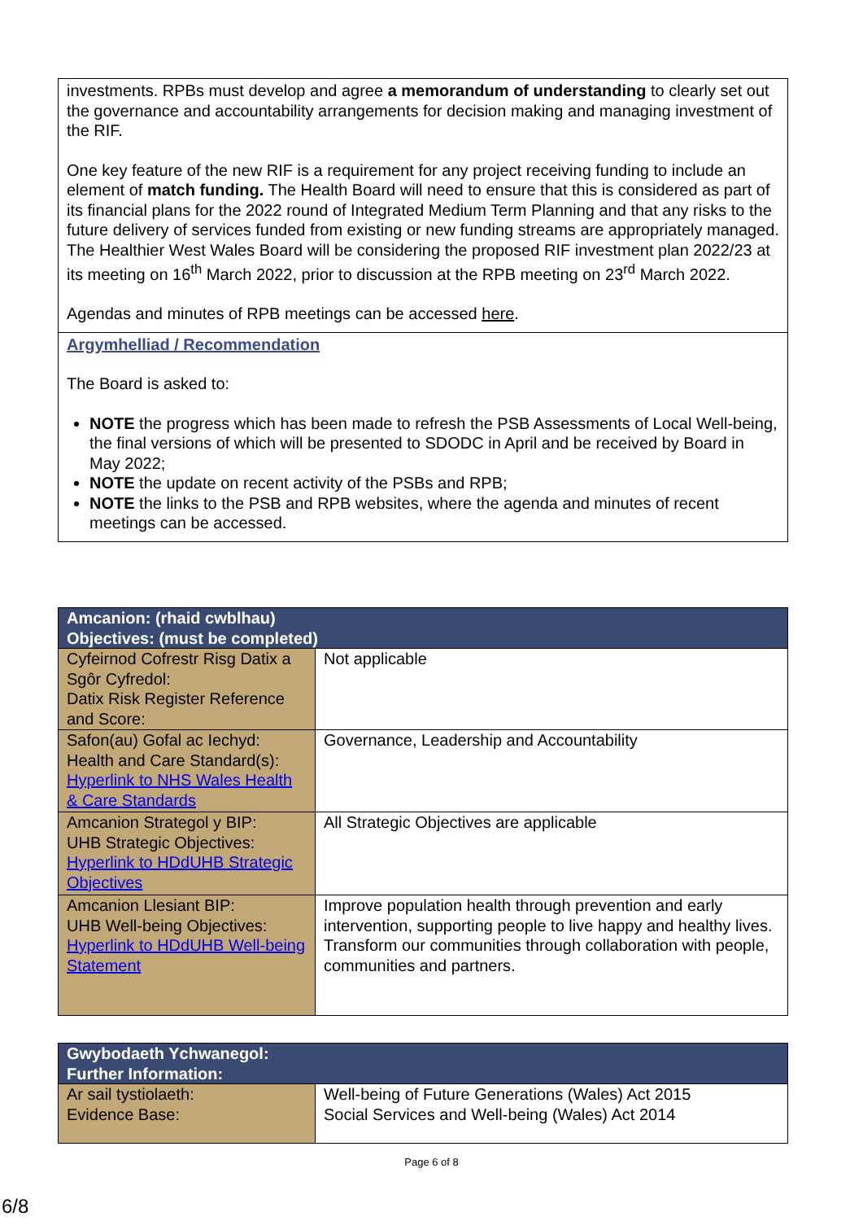investments. RPBs must develop and agree a memorandum of understanding to clearly set out the governance and accountability arrangements for decision making and managing investment of the RIF.
One key feature of the new RIF is a requirement for any project receiving funding to include an element of match funding. The Health Board will need to ensure that this is considered as part of its financial plans for the 2022 round of Integrated Medium Term Planning and that any risks to the future delivery of services funded from existing or new funding streams are appropriately managed. The Healthier West Wales Board will be considering the proposed RIF investment plan 2022/23 at its meeting on 16<sup>th</sup> March 2022, prior to discussion at the RPB meeting on 23<sup>rd</sup> March 2022.
Agendas and minutes of RPB meetings can be accessed here.
Argymhelliad / Recommendation
The Board is asked to:
NOTE the progress which has been made to refresh the PSB Assessments of Local Well-being, the final versions of which will be presented to SDODC in April and be received by Board in May 2022;
NOTE the update on recent activity of the PSBs and RPB;
NOTE the links to the PSB and RPB websites, where the agenda and minutes of recent meetings can be accessed.
| Amcanion: (rhaid cwblhau) Objectives: (must be completed) | |
| --- | --- |
| Cyfeirnod Cofrestr Risg Datix a Sgôr Cyfredol: Datix Risk Register Reference and Score: | Not applicable |
| Safon(au) Gofal ac Iechyd: Health and Care Standard(s): Hyperlink to NHS Wales Health & Care Standards | Governance, Leadership and Accountability |
| Amcanion Strategol y BIP: UHB Strategic Objectives: Hyperlink to HDdUHB Strategic Objectives | All Strategic Objectives are applicable |
| Amcanion Llesiant BIP: UHB Well-being Objectives: Hyperlink to HDdUHB Well-being Statement | Improve population health through prevention and early intervention, supporting people to live happy and healthy lives. Transform our communities through collaboration with people, communities and partners. |
| Gwybodaeth Ychwanegol: Further Information: | |
| --- | --- |
| Ar sail tystiolaeth: Evidence Base: | Well-being of Future Generations (Wales) Act 2015 Social Services and Well-being (Wales) Act 2014 |
Page 6 of 8
6/8